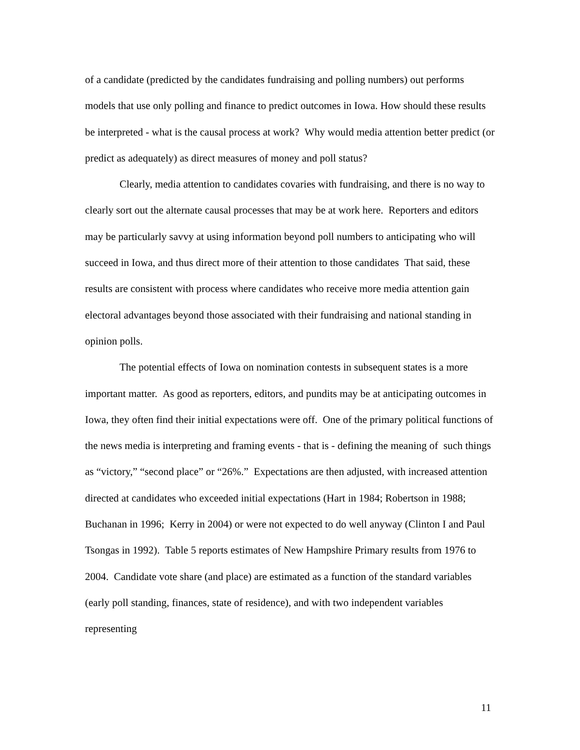of a candidate (predicted by the candidates fundraising and polling numbers) out performs models that use only polling and finance to predict outcomes in Iowa. How should these results be interpreted - what is the causal process at work? Why would media attention better predict (or predict as adequately) as direct measures of money and poll status?
Clearly, media attention to candidates covaries with fundraising, and there is no way to clearly sort out the alternate causal processes that may be at work here. Reporters and editors may be particularly savvy at using information beyond poll numbers to anticipating who will succeed in Iowa, and thus direct more of their attention to those candidates That said, these results are consistent with process where candidates who receive more media attention gain electoral advantages beyond those associated with their fundraising and national standing in opinion polls.
The potential effects of Iowa on nomination contests in subsequent states is a more important matter. As good as reporters, editors, and pundits may be at anticipating outcomes in Iowa, they often find their initial expectations were off. One of the primary political functions of the news media is interpreting and framing events - that is - defining the meaning of such things as “victory,” “second place” or “26%.” Expectations are then adjusted, with increased attention directed at candidates who exceeded initial expectations (Hart in 1984; Robertson in 1988; Buchanan in 1996; Kerry in 2004) or were not expected to do well anyway (Clinton I and Paul Tsongas in 1992). Table 5 reports estimates of New Hampshire Primary results from 1976 to 2004. Candidate vote share (and place) are estimated as a function of the standard variables (early poll standing, finances, state of residence), and with two independent variables representing
11